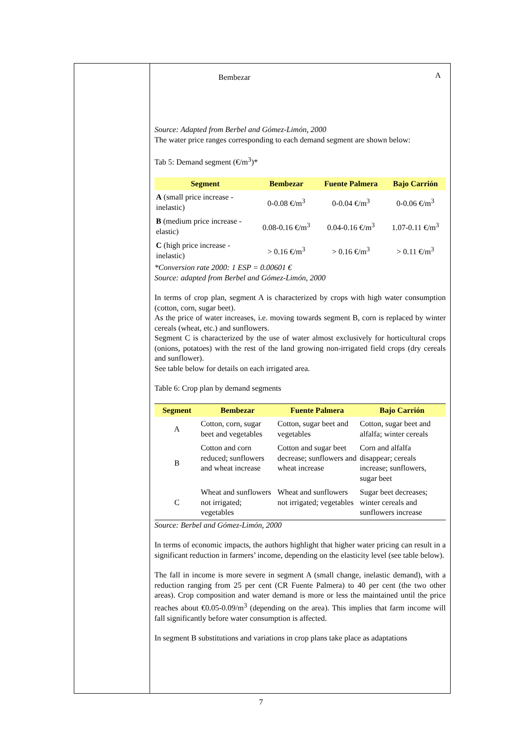Bembezar A
Source: Adapted from Berbel and Gómez-Limón, 2000
The water price ranges corresponding to each demand segment are shown below:
Tab 5: Demand segment (€/m<sup>3</sup>)*
| Segment | Bembezar | Fuente Palmera | Bajo Carrión |
| --- | --- | --- | --- |
| A (small price increase - inelastic) | 0-0.08 €/m<sup>3</sup> | 0-0.04 €/m<sup>3</sup> | 0-0.06 €/m<sup>3</sup> |
| B (medium price increase - elastic) | 0.08-0.16 €/m<sup>3</sup> | 0.04-0.16 €/m<sup>3</sup> | 1.07-0.11 €/m<sup>3</sup> |
| C (high price increase - inelastic) | > 0.16 €/m<sup>3</sup> | > 0.16 €/m<sup>3</sup> | > 0.11 €/m<sup>3</sup> |
*Conversion rate 2000: 1 ESP = 0.00601 €
Source: adapted from Berbel and Gómez-Limón, 2000
In terms of crop plan, segment A is characterized by crops with high water consumption (cotton, corn, sugar beet).
As the price of water increases, i.e. moving towards segment B, corn is replaced by winter cereals (wheat, etc.) and sunflowers.
Segment C is characterized by the use of water almost exclusively for horticultural crops (onions, potatoes) with the rest of the land growing non-irrigated field crops (dry cereals and sunflower).
See table below for details on each irrigated area.
Table 6: Crop plan by demand segments
| Segment | Bembezar | Fuente Palmera | Bajo Carrión |
| --- | --- | --- | --- |
| A | Cotton, corn, sugar beet and vegetables | Cotton, sugar beet and vegetables | Cotton, sugar beet and alfalfa; winter cereals |
| B | Cotton and corn reduced; sunflowers and wheat increase | Cotton and sugar beet decrease; sunflowers and wheat increase | Corn and alfalfa disappear; cereals increase; sunflowers, sugar beet |
| C | Wheat and sunflowers not irrigated; vegetables | Wheat and sunflowers not irrigated; vegetables | Sugar beet decreases; winter cereals and sunflowers increase |
Source: Berbel and Gómez-Limón, 2000
In terms of economic impacts, the authors highlight that higher water pricing can result in a significant reduction in farmers’ income, depending on the elasticity level (see table below).
The fall in income is more severe in segment A (small change, inelastic demand), with a reduction ranging from 25 per cent (CR Fuente Palmera) to 40 per cent (the two other areas). Crop composition and water demand is more or less the maintained until the price reaches about €0.05-0.09/m<sup>3</sup> (depending on the area). This implies that farm income will fall significantly before water consumption is affected.
In segment B substitutions and variations in crop plans take place as adaptations
7